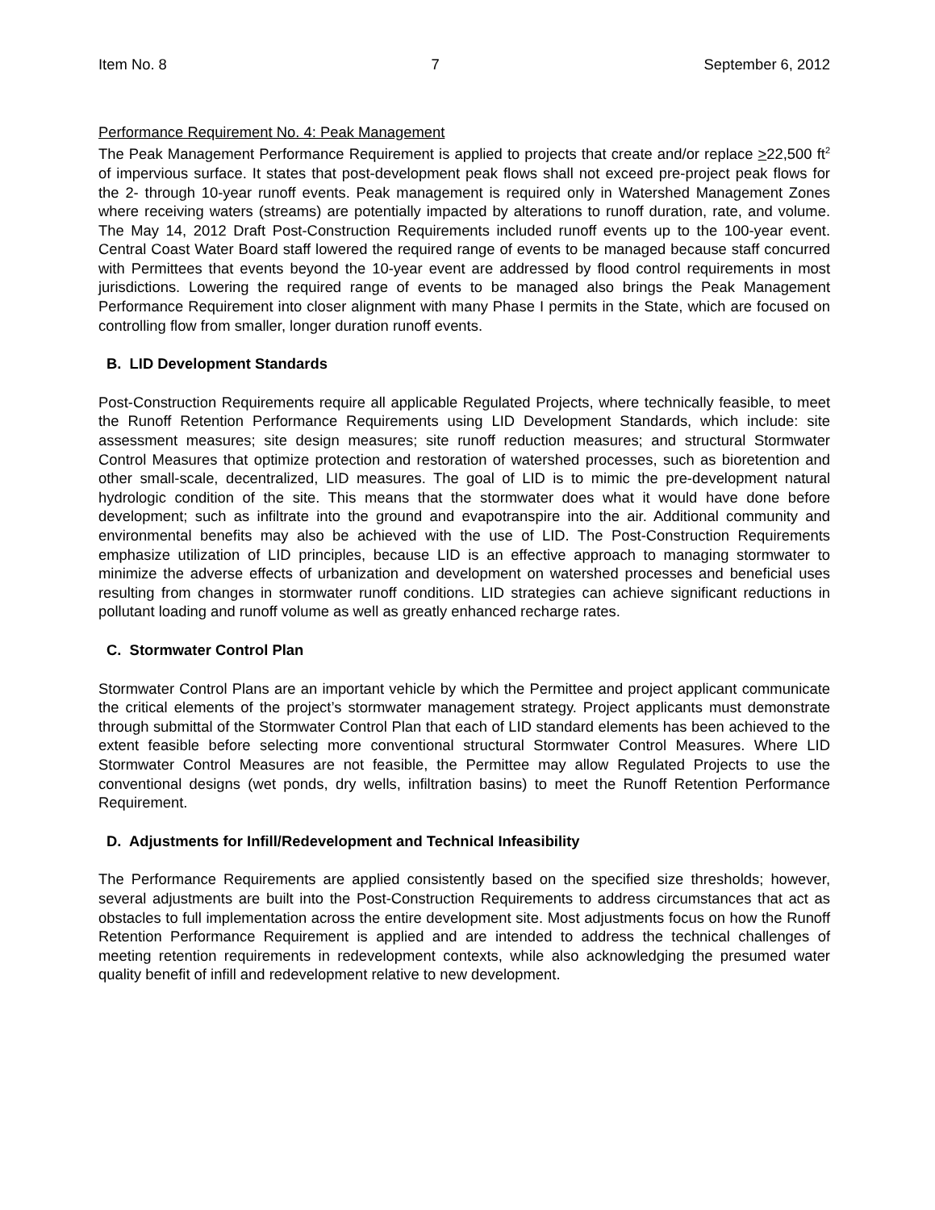Item No. 8 7 September 6, 2012
Performance Requirement No. 4: Peak Management
The Peak Management Performance Requirement is applied to projects that create and/or replace >22,500 ft<sup>2</sup> of impervious surface. It states that post-development peak flows shall not exceed pre-project peak flows for the 2- through 10-year runoff events. Peak management is required only in Watershed Management Zones where receiving waters (streams) are potentially impacted by alterations to runoff duration, rate, and volume. The May 14, 2012 Draft Post-Construction Requirements included runoff events up to the 100-year event. Central Coast Water Board staff lowered the required range of events to be managed because staff concurred with Permittees that events beyond the 10-year event are addressed by flood control requirements in most jurisdictions. Lowering the required range of events to be managed also brings the Peak Management Performance Requirement into closer alignment with many Phase I permits in the State, which are focused on controlling flow from smaller, longer duration runoff events.
B. LID Development Standards
Post-Construction Requirements require all applicable Regulated Projects, where technically feasible, to meet the Runoff Retention Performance Requirements using LID Development Standards, which include: site assessment measures; site design measures; site runoff reduction measures; and structural Stormwater Control Measures that optimize protection and restoration of watershed processes, such as bioretention and other small-scale, decentralized, LID measures. The goal of LID is to mimic the pre-development natural hydrologic condition of the site. This means that the stormwater does what it would have done before development; such as infiltrate into the ground and evapotranspire into the air. Additional community and environmental benefits may also be achieved with the use of LID. The Post-Construction Requirements emphasize utilization of LID principles, because LID is an effective approach to managing stormwater to minimize the adverse effects of urbanization and development on watershed processes and beneficial uses resulting from changes in stormwater runoff conditions. LID strategies can achieve significant reductions in pollutant loading and runoff volume as well as greatly enhanced recharge rates.
C. Stormwater Control Plan
Stormwater Control Plans are an important vehicle by which the Permittee and project applicant communicate the critical elements of the project’s stormwater management strategy. Project applicants must demonstrate through submittal of the Stormwater Control Plan that each of LID standard elements has been achieved to the extent feasible before selecting more conventional structural Stormwater Control Measures. Where LID Stormwater Control Measures are not feasible, the Permittee may allow Regulated Projects to use the conventional designs (wet ponds, dry wells, infiltration basins) to meet the Runoff Retention Performance Requirement.
D. Adjustments for Infill/Redevelopment and Technical Infeasibility
The Performance Requirements are applied consistently based on the specified size thresholds; however, several adjustments are built into the Post-Construction Requirements to address circumstances that act as obstacles to full implementation across the entire development site. Most adjustments focus on how the Runoff Retention Performance Requirement is applied and are intended to address the technical challenges of meeting retention requirements in redevelopment contexts, while also acknowledging the presumed water quality benefit of infill and redevelopment relative to new development.